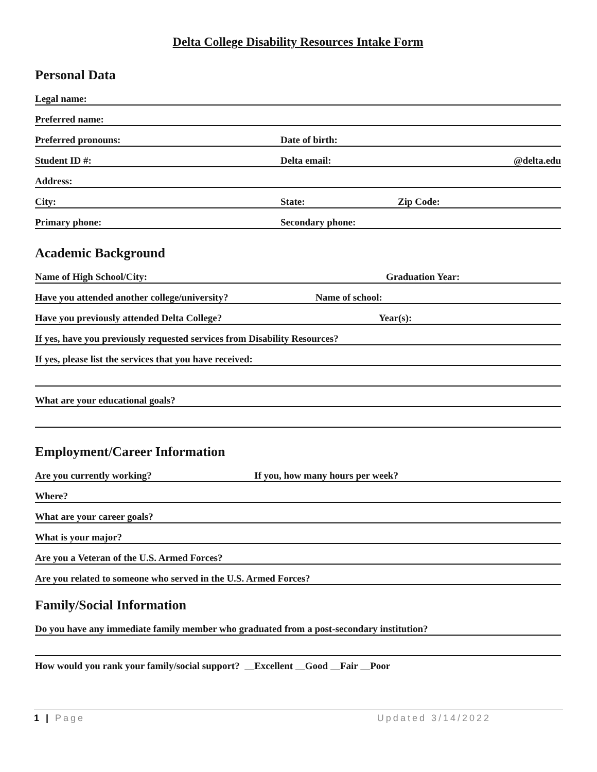Delta College Disability Resources Intake Form
Personal Data
Legal name:
Preferred name:
Preferred pronouns: Date of birth:
Student ID #: Delta email: @delta.edu
Address:
City: State: Zip Code:
Primary phone: Secondary phone:
Academic Background
Name of High School/City: Graduation Year:
Have you attended another college/university? Name of school:
Have you previously attended Delta College? Year(s):
If yes, have you previously requested services from Disability Resources?
If yes, please list the services that you have received:
What are your educational goals?
Employment/Career Information
Are you currently working? If you, how many hours per week?
Where?
What are your career goals?
What is your major?
Are you a Veteran of the U.S. Armed Forces?
Are you related to someone who served in the U.S. Armed Forces?
Family/Social Information
Do you have any immediate family member who graduated from a post-secondary institution?
How would you rank your family/social support? Excellent Good Fair Poor
1 | Page Updated 3/14/2022